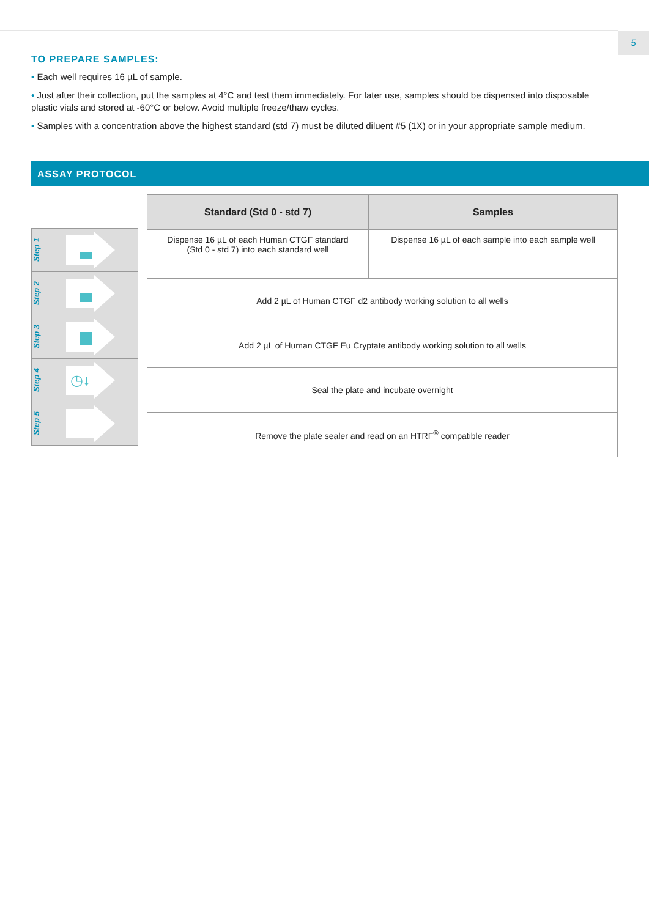5
TO PREPARE SAMPLES:
• Each well requires 16 µL of sample.
• Just after their collection, put the samples at 4°C and test them immediately. For later use, samples should be dispensed into disposable plastic vials and stored at -60°C or below. Avoid multiple freeze/thaw cycles.
• Samples with a concentration above the highest standard (std 7) must be diluted diluent #5 (1X) or in your appropriate sample medium.
ASSAY PROTOCOL
Step 1
Step 2
Step 3
Step 4
◷↓
Step 5
| Standard (Std 0 - std 7) | Samples |
| --- | --- |
| Dispense 16 µL of each Human CTGF standard (Std 0 - std 7) into each standard well | Dispense 16 µL of each sample into each sample well |
| Add 2 µL of Human CTGF d2 antibody working solution to all wells | |
| Add 2 µL of Human CTGF Eu Cryptate antibody working solution to all wells | |
| Seal the plate and incubate overnight | |
| Remove the plate sealer and read on an HTRF<sup>®</sup> compatible reader | |